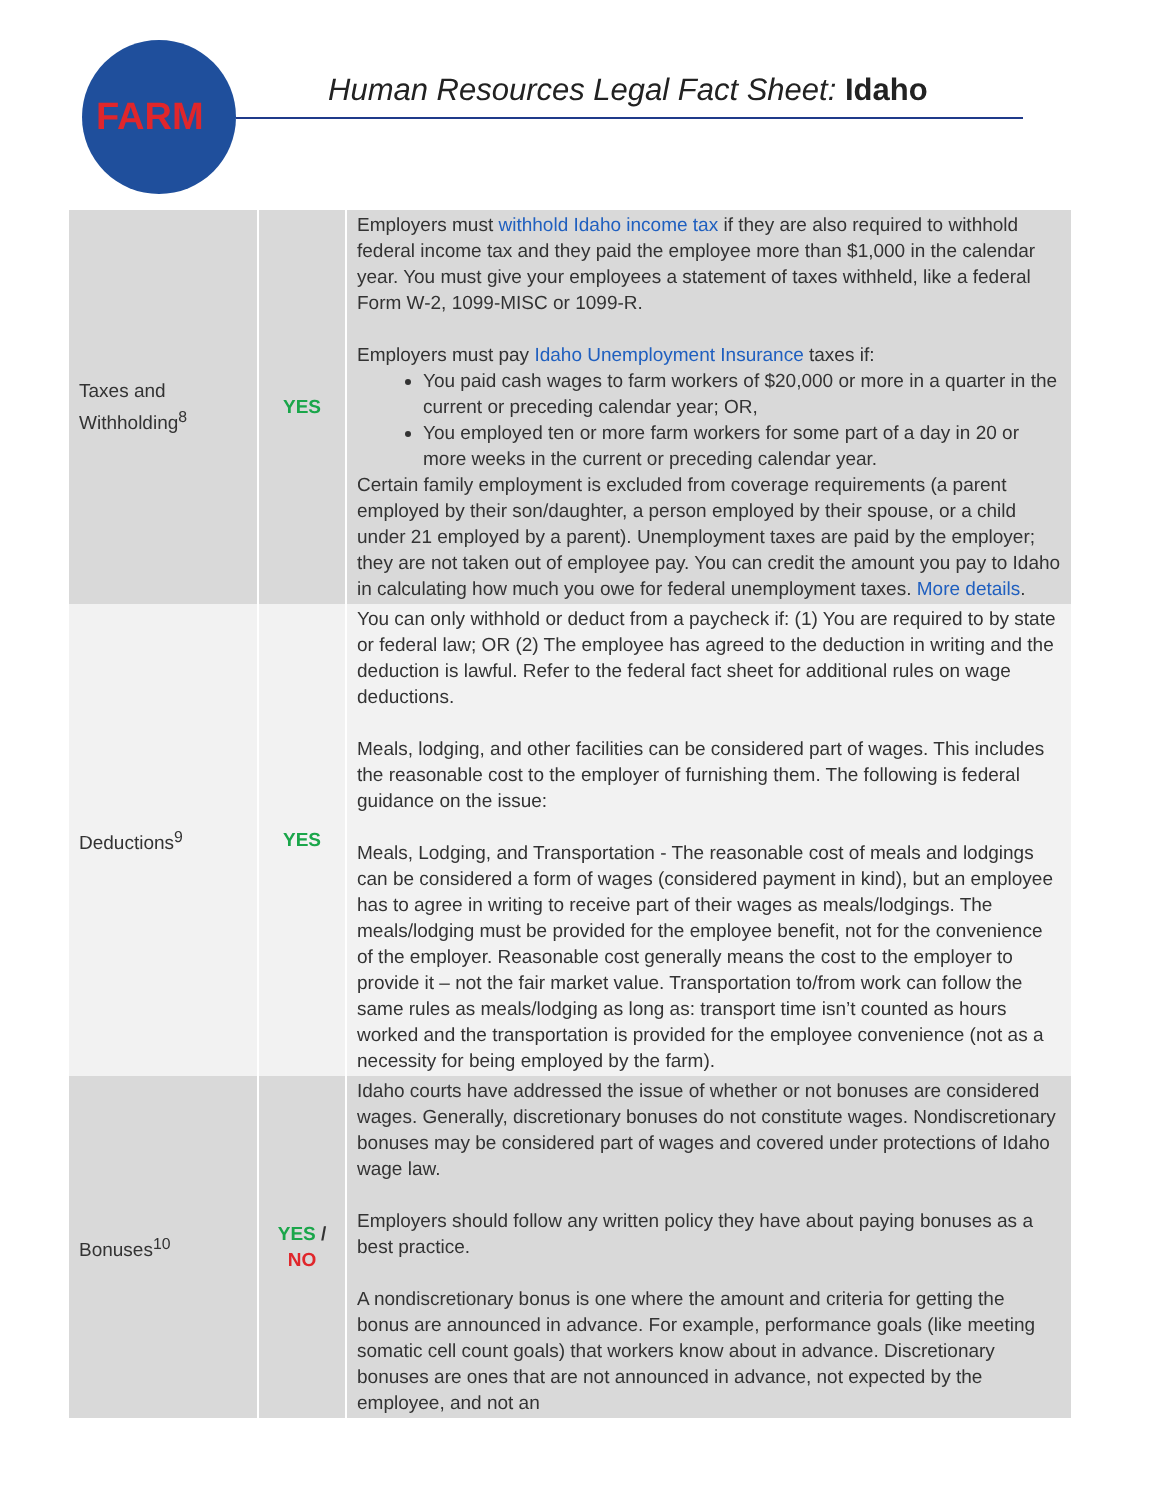FARM
Human Resources Legal Fact Sheet: Idaho
| Taxes and Withholding<sup>8</sup> | YES | Employers must withhold Idaho income tax if they are also required to withhold federal income tax and they paid the employee more than $1,000 in the calendar year. You must give your employees a statement of taxes withheld, like a federal Form W-2, 1099-MISC or 1099-R. Employers must pay Idaho Unemployment Insurance taxes if: You paid cash wages to farm workers of $20,000 or more in a quarter in the current or preceding calendar year; OR, You employed ten or more farm workers for some part of a day in 20 or more weeks in the current or preceding calendar year. Certain family employment is excluded from coverage requirements (a parent employed by their son/daughter, a person employed by their spouse, or a child under 21 employed by a parent). Unemployment taxes are paid by the employer; they are not taken out of employee pay. You can credit the amount you pay to Idaho in calculating how much you owe for federal unemployment taxes. More details . |
| Deductions<sup>9</sup> | YES | You can only withhold or deduct from a paycheck if: (1) You are required to by state or federal law; OR (2) The employee has agreed to the deduction in writing and the deduction is lawful. Refer to the federal fact sheet for additional rules on wage deductions. Meals, lodging, and other facilities can be considered part of wages. This includes the reasonable cost to the employer of furnishing them. The following is federal guidance on the issue: Meals, Lodging, and Transportation - The reasonable cost of meals and lodgings can be considered a form of wages (considered payment in kind), but an employee has to agree in writing to receive part of their wages as meals/lodgings. The meals/lodging must be provided for the employee benefit, not for the convenience of the employer. Reasonable cost generally means the cost to the employer to provide it – not the fair market value. Transportation to/from work can follow the same rules as meals/lodging as long as: transport time isn’t counted as hours worked and the transportation is provided for the employee convenience (not as a necessity for being employed by the farm). |
| Bonuses<sup>10</sup> | YES / NO | Idaho courts have addressed the issue of whether or not bonuses are considered wages. Generally, discretionary bonuses do not constitute wages. Nondiscretionary bonuses may be considered part of wages and covered under protections of Idaho wage law. Employers should follow any written policy they have about paying bonuses as a best practice. A nondiscretionary bonus is one where the amount and criteria for getting the bonus are announced in advance. For example, performance goals (like meeting somatic cell count goals) that workers know about in advance. Discretionary bonuses are ones that are not announced in advance, not expected by the employee, and not an |